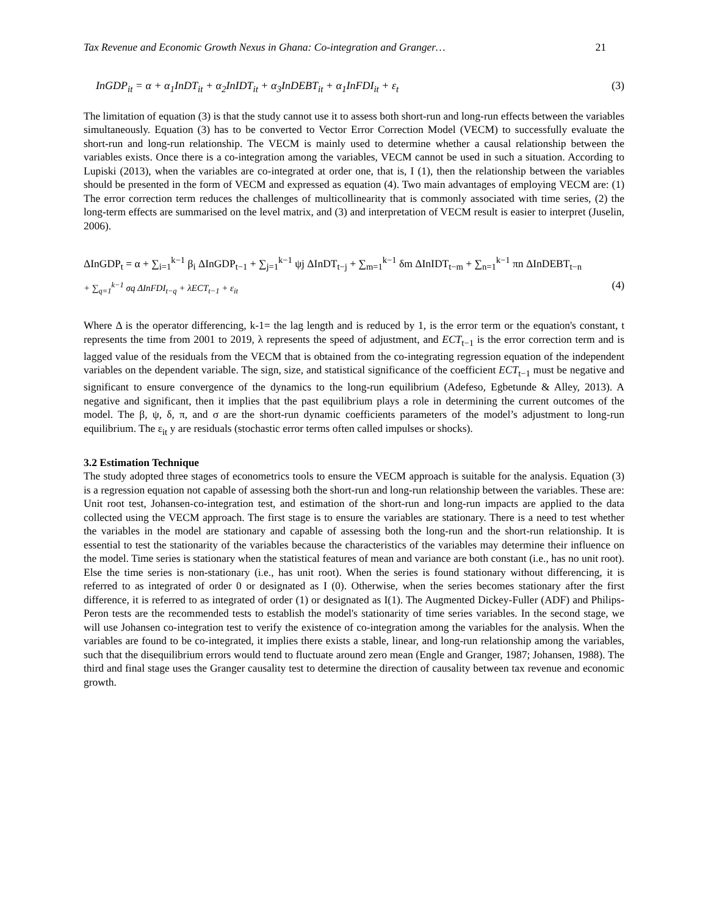Tax Revenue and Economic Growth Nexus in Ghana: Co-integration and Granger… 21
InGDP<sub>it</sub> = α + α<sub>1</sub>InDT<sub>it</sub> + α<sub>2</sub>InIDT<sub>it</sub> + α<sub>3</sub>InDEBT<sub>it</sub> + α<sub>1</sub>InFDI<sub>it</sub> + ε<sub>t</sub> (3)
The limitation of equation (3) is that the study cannot use it to assess both short-run and long-run effects between the variables simultaneously. Equation (3) has to be converted to Vector Error Correction Model (VECM) to successfully evaluate the short-run and long-run relationship. The VECM is mainly used to determine whether a causal relationship between the variables exists. Once there is a co-integration among the variables, VECM cannot be used in such a situation. According to Lupiski (2013), when the variables are co-integrated at order one, that is, I (1), then the relationship between the variables should be presented in the form of VECM and expressed as equation (4). Two main advantages of employing VECM are: (1) The error correction term reduces the challenges of multicollinearity that is commonly associated with time series, (2) the long-term effects are summarised on the level matrix, and (3) and interpretation of VECM result is easier to interpret (Juselin, 2006).
ΔInGDP<sub>t</sub> = α + ∑<sub>i=1</sub><sup>k−1</sup> β<sub>i</sub> ΔInGDP<sub>t−1</sub> + ∑<sub>j=1</sub><sup>k−1</sup> ψj ΔInDT<sub>t−j</sub> + ∑<sub>m=1</sub><sup>k−1</sup> δm ΔInIDT<sub>t−m</sub> + ∑<sub>n=1</sub><sup>k−1</sup> πn ΔInDEBT<sub>t−n</sub>
+ ∑<sub>q=1</sub><sup>k−1</sup> σq ΔInFDI<sub>t−q</sub> + λECT<sub>t−1</sub> + ε<sub>it</sub> (4)
Where Δ is the operator differencing, k-1= the lag length and is reduced by 1, is the error term or the equation's constant, t represents the time from 2001 to 2019, λ represents the speed of adjustment, and ECT<sub>t−1</sub> is the error correction term and is lagged value of the residuals from the VECM that is obtained from the co-integrating regression equation of the independent variables on the dependent variable. The sign, size, and statistical significance of the coefficient ECT<sub>t−1</sub> must be negative and significant to ensure convergence of the dynamics to the long-run equilibrium (Adefeso, Egbetunde & Alley, 2013). A negative and significant, then it implies that the past equilibrium plays a role in determining the current outcomes of the model. The β, ψ, δ, π, and σ are the short-run dynamic coefficients parameters of the model’s adjustment to long-run equilibrium. The ε<sub>it</sub> y are residuals (stochastic error terms often called impulses or shocks).
3.2 Estimation Technique
The study adopted three stages of econometrics tools to ensure the VECM approach is suitable for the analysis. Equation (3) is a regression equation not capable of assessing both the short-run and long-run relationship between the variables. These are: Unit root test, Johansen-co-integration test, and estimation of the short-run and long-run impacts are applied to the data collected using the VECM approach. The first stage is to ensure the variables are stationary. There is a need to test whether the variables in the model are stationary and capable of assessing both the long-run and the short-run relationship. It is essential to test the stationarity of the variables because the characteristics of the variables may determine their influence on the model. Time series is stationary when the statistical features of mean and variance are both constant (i.e., has no unit root). Else the time series is non-stationary (i.e., has unit root). When the series is found stationary without differencing, it is referred to as integrated of order 0 or designated as I (0). Otherwise, when the series becomes stationary after the first difference, it is referred to as integrated of order (1) or designated as I(1). The Augmented Dickey-Fuller (ADF) and Philips-Peron tests are the recommended tests to establish the model's stationarity of time series variables. In the second stage, we will use Johansen co-integration test to verify the existence of co-integration among the variables for the analysis. When the variables are found to be co-integrated, it implies there exists a stable, linear, and long-run relationship among the variables, such that the disequilibrium errors would tend to fluctuate around zero mean (Engle and Granger, 1987; Johansen, 1988). The third and final stage uses the Granger causality test to determine the direction of causality between tax revenue and economic growth.